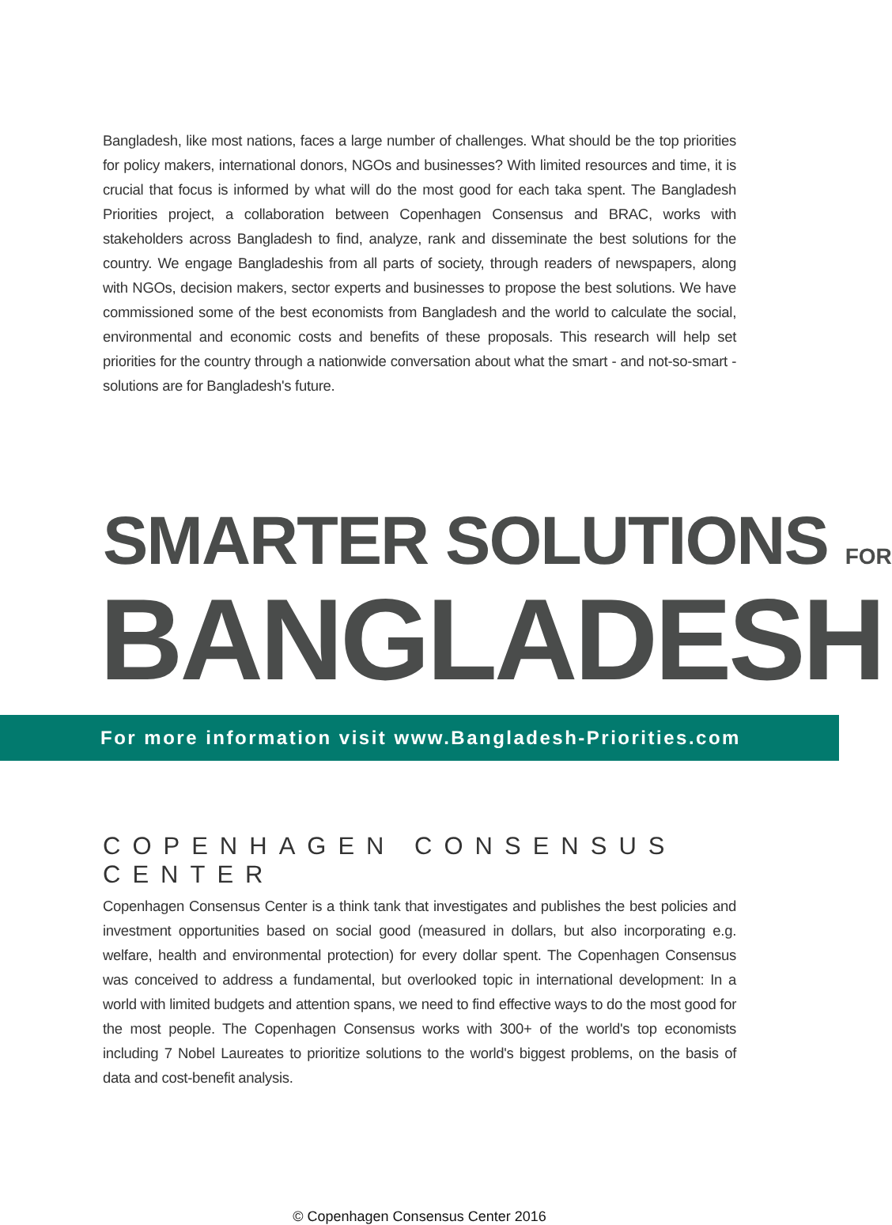Bangladesh, like most nations, faces a large number of challenges. What should be the top priorities for policy makers, international donors, NGOs and businesses? With limited resources and time, it is crucial that focus is informed by what will do the most good for each taka spent. The Bangladesh Priorities project, a collaboration between Copenhagen Consensus and BRAC, works with stakeholders across Bangladesh to find, analyze, rank and disseminate the best solutions for the country. We engage Bangladeshis from all parts of society, through readers of newspapers, along with NGOs, decision makers, sector experts and businesses to propose the best solutions. We have commissioned some of the best economists from Bangladesh and the world to calculate the social, environmental and economic costs and benefits of these proposals. This research will help set priorities for the country through a nationwide conversation about what the smart - and not-so-smart - solutions are for Bangladesh's future.
SMARTER SOLUTIONS FOR
BANGLADESH
For more information visit www.Bangladesh-Priorities.com
COPENHAGEN CONSENSUS CENTER
Copenhagen Consensus Center is a think tank that investigates and publishes the best policies and investment opportunities based on social good (measured in dollars, but also incorporating e.g. welfare, health and environmental protection) for every dollar spent. The Copenhagen Consensus was conceived to address a fundamental, but overlooked topic in international development: In a world with limited budgets and attention spans, we need to find effective ways to do the most good for the most people. The Copenhagen Consensus works with 300+ of the world's top economists including 7 Nobel Laureates to prioritize solutions to the world's biggest problems, on the basis of data and cost-benefit analysis.
© Copenhagen Consensus Center 2016